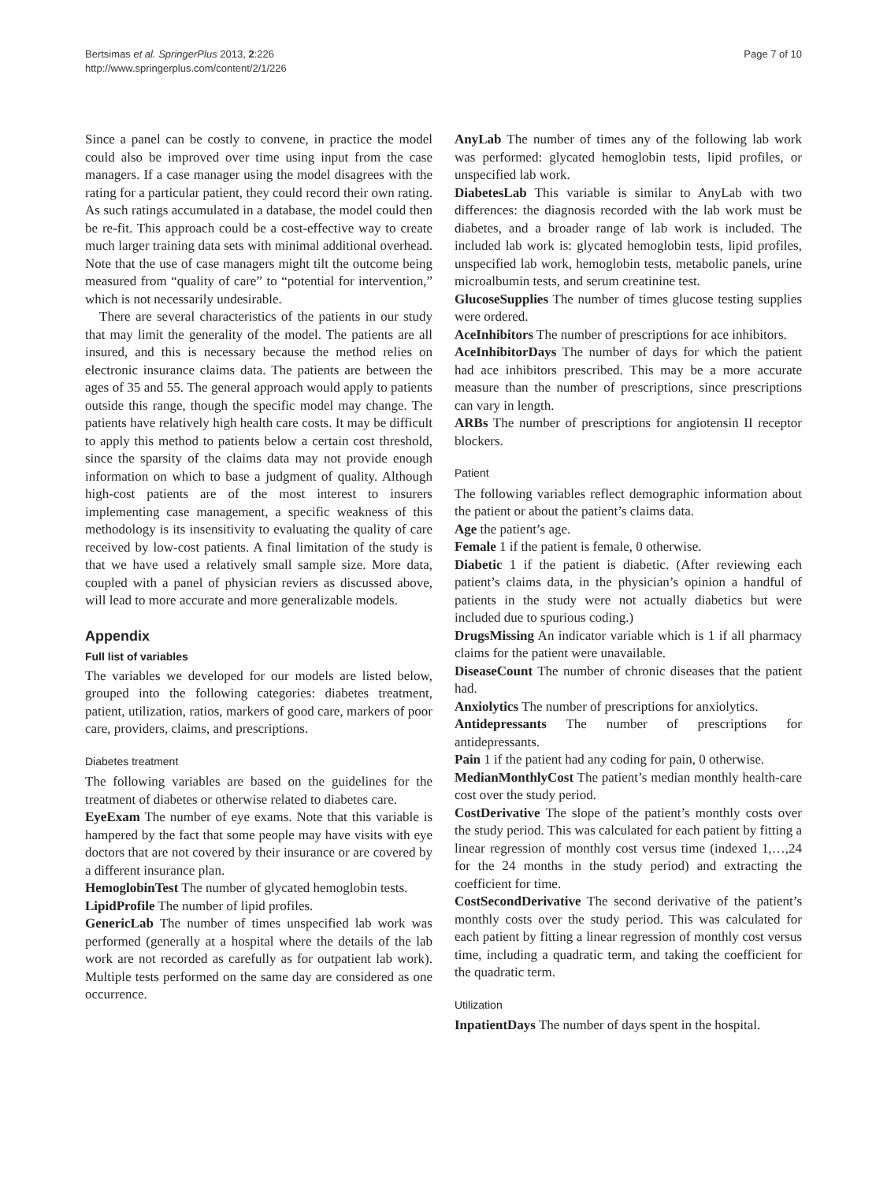Bertsimas et al. SpringerPlus 2013, 2:226
http://www.springerplus.com/content/2/1/226
Page 7 of 10
Since a panel can be costly to convene, in practice the model could also be improved over time using input from the case managers. If a case manager using the model disagrees with the rating for a particular patient, they could record their own rating. As such ratings accumulated in a database, the model could then be re-fit. This approach could be a cost-effective way to create much larger training data sets with minimal additional overhead. Note that the use of case managers might tilt the outcome being measured from “quality of care” to “potential for intervention,” which is not necessarily undesirable.
There are several characteristics of the patients in our study that may limit the generality of the model. The patients are all insured, and this is necessary because the method relies on electronic insurance claims data. The patients are between the ages of 35 and 55. The general approach would apply to patients outside this range, though the specific model may change. The patients have relatively high health care costs. It may be difficult to apply this method to patients below a certain cost threshold, since the sparsity of the claims data may not provide enough information on which to base a judgment of quality. Although high-cost patients are of the most interest to insurers implementing case management, a specific weakness of this methodology is its insensitivity to evaluating the quality of care received by low-cost patients. A final limitation of the study is that we have used a relatively small sample size. More data, coupled with a panel of physician reviers as discussed above, will lead to more accurate and more generalizable models.
Appendix
Full list of variables
The variables we developed for our models are listed below, grouped into the following categories: diabetes treatment, patient, utilization, ratios, markers of good care, markers of poor care, providers, claims, and prescriptions.
Diabetes treatment
The following variables are based on the guidelines for the treatment of diabetes or otherwise related to diabetes care.
EyeExam The number of eye exams. Note that this variable is hampered by the fact that some people may have visits with eye doctors that are not covered by their insurance or are covered by a different insurance plan.
HemoglobinTest The number of glycated hemoglobin tests.
LipidProfile The number of lipid profiles.
GenericLab The number of times unspecified lab work was performed (generally at a hospital where the details of the lab work are not recorded as carefully as for outpatient lab work). Multiple tests performed on the same day are considered as one occurrence.
AnyLab The number of times any of the following lab work was performed: glycated hemoglobin tests, lipid profiles, or unspecified lab work.
DiabetesLab This variable is similar to AnyLab with two differences: the diagnosis recorded with the lab work must be diabetes, and a broader range of lab work is included. The included lab work is: glycated hemoglobin tests, lipid profiles, unspecified lab work, hemoglobin tests, metabolic panels, urine microalbumin tests, and serum creatinine test.
GlucoseSupplies The number of times glucose testing supplies were ordered.
AceInhibitors The number of prescriptions for ace inhibitors.
AceInhibitorDays The number of days for which the patient had ace inhibitors prescribed. This may be a more accurate measure than the number of prescriptions, since prescriptions can vary in length.
ARBs The number of prescriptions for angiotensin II receptor blockers.
Patient
The following variables reflect demographic information about the patient or about the patient’s claims data.
Age the patient’s age.
Female 1 if the patient is female, 0 otherwise.
Diabetic 1 if the patient is diabetic. (After reviewing each patient’s claims data, in the physician’s opinion a handful of patients in the study were not actually diabetics but were included due to spurious coding.)
DrugsMissing An indicator variable which is 1 if all pharmacy claims for the patient were unavailable.
DiseaseCount The number of chronic diseases that the patient had.
Anxiolytics The number of prescriptions for anxiolytics.
Antidepressants The number of prescriptions for antidepressants.
Pain 1 if the patient had any coding for pain, 0 otherwise.
MedianMonthlyCost The patient’s median monthly health-care cost over the study period.
CostDerivative The slope of the patient’s monthly costs over the study period. This was calculated for each patient by fitting a linear regression of monthly cost versus time (indexed 1,…,24 for the 24 months in the study period) and extracting the coefficient for time.
CostSecondDerivative The second derivative of the patient’s monthly costs over the study period. This was calculated for each patient by fitting a linear regression of monthly cost versus time, including a quadratic term, and taking the coefficient for the quadratic term.
Utilization
InpatientDays The number of days spent in the hospital.